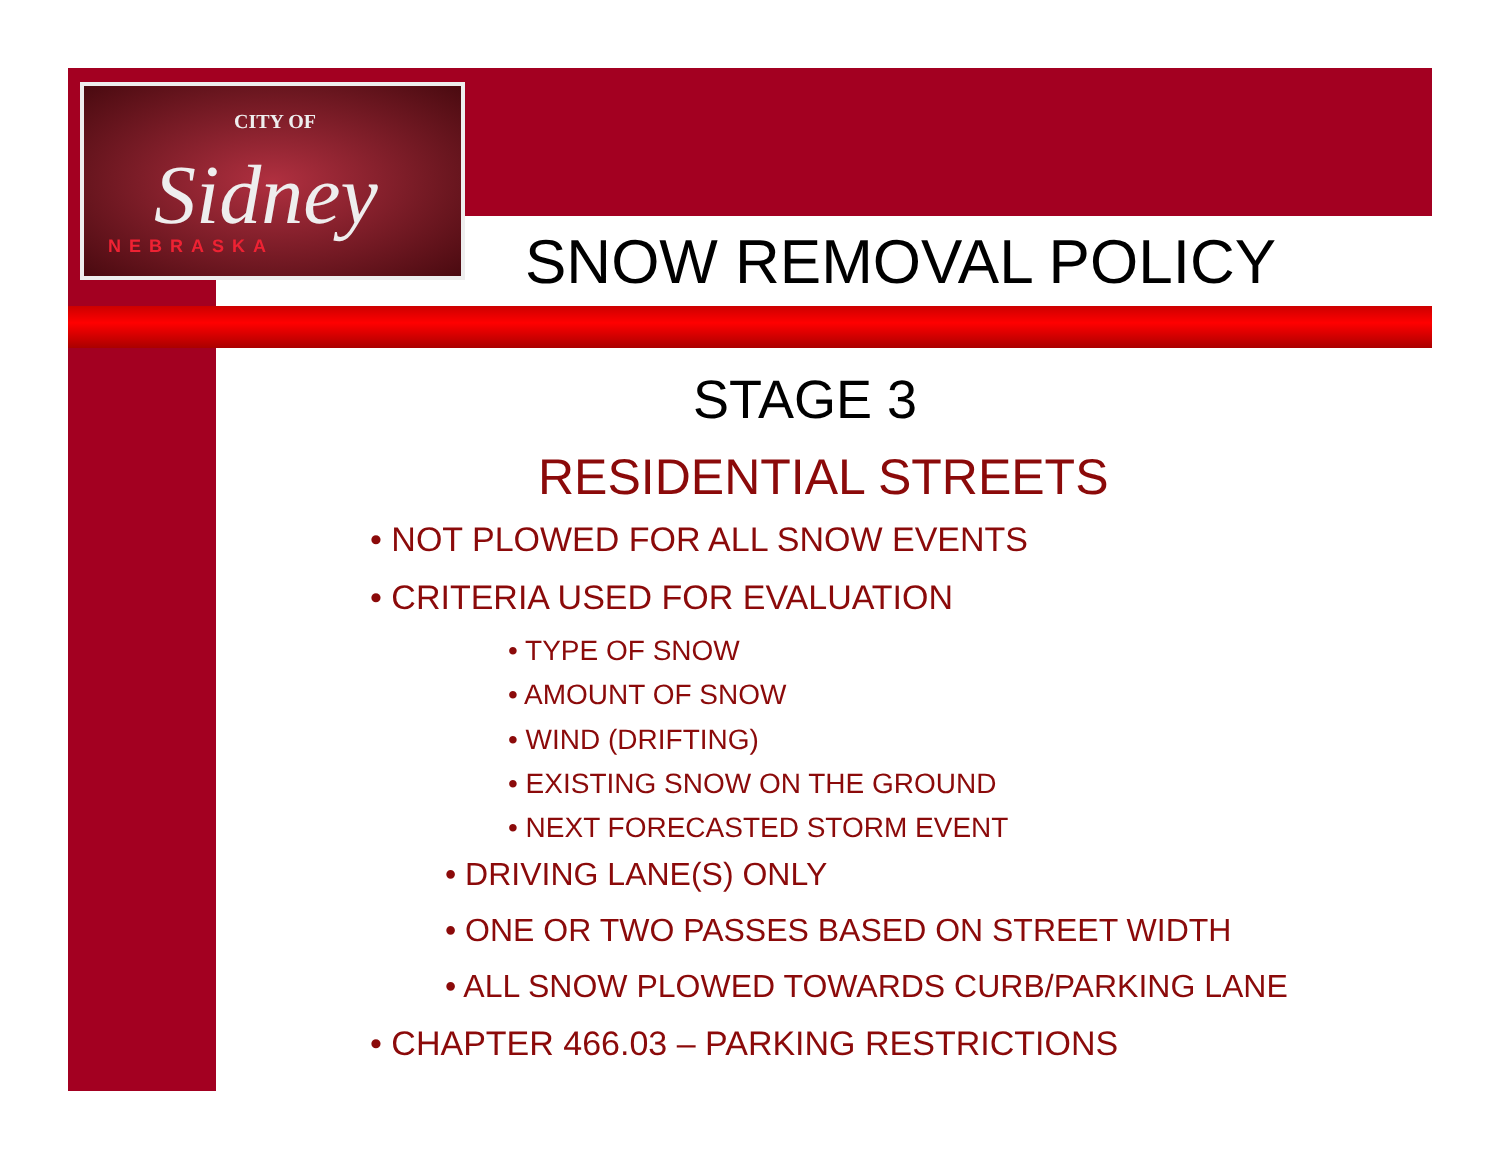CITY OF
Sidney NEBRASKA
SNOW REMOVAL POLICY
STAGE 3
RESIDENTIAL STREETS
• NOT PLOWED FOR ALL SNOW EVENTS
• CRITERIA USED FOR EVALUATION
• TYPE OF SNOW
• AMOUNT OF SNOW
• WIND (DRIFTING)
• EXISTING SNOW ON THE GROUND
• NEXT FORECASTED STORM EVENT
• DRIVING LANE(S) ONLY
• ONE OR TWO PASSES BASED ON STREET WIDTH
• ALL SNOW PLOWED TOWARDS CURB/PARKING LANE
• CHAPTER 466.03 – PARKING RESTRICTIONS